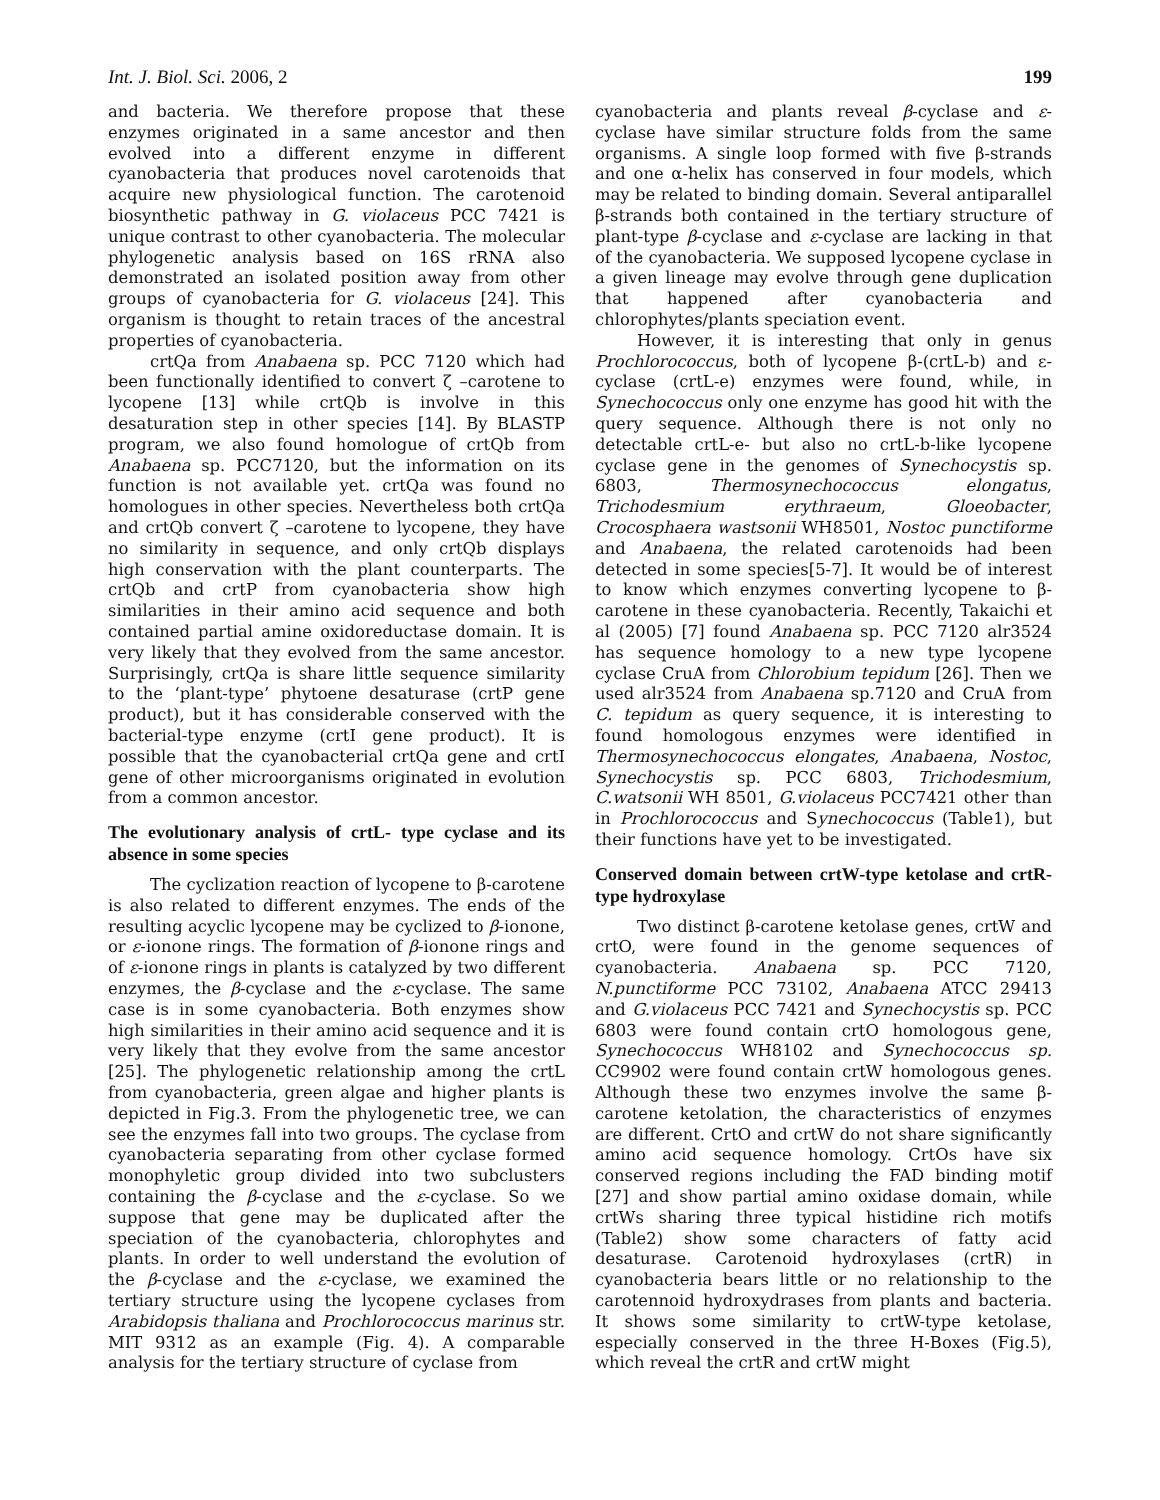Int. J. Biol. Sci. 2006, 2 199
and bacteria. We therefore propose that these enzymes originated in a same ancestor and then evolved into a different enzyme in different cyanobacteria that produces novel carotenoids that acquire new physiological function. The carotenoid biosynthetic pathway in G. violaceus PCC 7421 is unique contrast to other cyanobacteria. The molecular phylogenetic analysis based on 16S rRNA also demonstrated an isolated position away from other groups of cyanobacteria for G. violaceus [24]. This organism is thought to retain traces of the ancestral properties of cyanobacteria.
crtQa from Anabaena sp. PCC 7120 which had been functionally identified to convert ζ –carotene to lycopene [13] while crtQb is involve in this desaturation step in other species [14]. By BLASTP program, we also found homologue of crtQb from Anabaena sp. PCC7120, but the information on its function is not available yet. crtQa was found no homologues in other species. Nevertheless both crtQa and crtQb convert ζ –carotene to lycopene, they have no similarity in sequence, and only crtQb displays high conservation with the plant counterparts. The crtQb and crtP from cyanobacteria show high similarities in their amino acid sequence and both contained partial amine oxidoreductase domain. It is very likely that they evolved from the same ancestor. Surprisingly, crtQa is share little sequence similarity to the ‘plant-type’ phytoene desaturase (crtP gene product), but it has considerable conserved with the bacterial-type enzyme (crtI gene product). It is possible that the cyanobacterial crtQa gene and crtI gene of other microorganisms originated in evolution from a common ancestor.
The evolutionary analysis of crtL- type cyclase and its absence in some species
The cyclization reaction of lycopene to β-carotene is also related to different enzymes. The ends of the resulting acyclic lycopene may be cyclized to β-ionone, or ε-ionone rings. The formation of β-ionone rings and of ε-ionone rings in plants is catalyzed by two different enzymes, the β-cyclase and the ε-cyclase. The same case is in some cyanobacteria. Both enzymes show high similarities in their amino acid sequence and it is very likely that they evolve from the same ancestor [25]. The phylogenetic relationship among the crtL from cyanobacteria, green algae and higher plants is depicted in Fig.3. From the phylogenetic tree, we can see the enzymes fall into two groups. The cyclase from cyanobacteria separating from other cyclase formed monophyletic group divided into two subclusters containing the β-cyclase and the ε-cyclase. So we suppose that gene may be duplicated after the speciation of the cyanobacteria, chlorophytes and plants. In order to well understand the evolution of the β-cyclase and the ε-cyclase, we examined the tertiary structure using the lycopene cyclases from Arabidopsis thaliana and Prochlorococcus marinus str. MIT 9312 as an example (Fig. 4). A comparable analysis for the tertiary structure of cyclase from
cyanobacteria and plants reveal β-cyclase and ε-cyclase have similar structure folds from the same organisms. A single loop formed with five β-strands and one α-helix has conserved in four models, which may be related to binding domain. Several antiparallel β-strands both contained in the tertiary structure of plant-type β-cyclase and ε-cyclase are lacking in that of the cyanobacteria. We supposed lycopene cyclase in a given lineage may evolve through gene duplication that happened after cyanobacteria and chlorophytes/plants speciation event.
However, it is interesting that only in genus Prochlorococcus, both of lycopene β-(crtL-b) and ε-cyclase (crtL-e) enzymes were found, while, in Synechococcus only one enzyme has good hit with the query sequence. Although there is not only no detectable crtL-e- but also no crtL-b-like lycopene cyclase gene in the genomes of Synechocystis sp. 6803, Thermosynechococcus elongatus, Trichodesmium erythraeum, Gloeobacter, Crocosphaera wastsonii WH8501, Nostoc punctiforme and Anabaena, the related carotenoids had been detected in some species[5-7]. It would be of interest to know which enzymes converting lycopene to β-carotene in these cyanobacteria. Recently, Takaichi et al (2005) [7] found Anabaena sp. PCC 7120 alr3524 has sequence homology to a new type lycopene cyclase CruA from Chlorobium tepidum [26]. Then we used alr3524 from Anabaena sp.7120 and CruA from C. tepidum as query sequence, it is interesting to found homologous enzymes were identified in Thermosynechococcus elongates, Anabaena, Nostoc, Synechocystis sp. PCC 6803, Trichodesmium, C.watsonii WH 8501, G.violaceus PCC7421 other than in Prochlorococcus and Synechococcus (Table1), but their functions have yet to be investigated.
Conserved domain between crtW-type ketolase and crtR-type hydroxylase
Two distinct β-carotene ketolase genes, crtW and crtO, were found in the genome sequences of cyanobacteria. Anabaena sp. PCC 7120, N.punctiforme PCC 73102, Anabaena ATCC 29413 and G.violaceus PCC 7421 and Synechocystis sp. PCC 6803 were found contain crtO homologous gene, Synechococcus WH8102 and Synechococcus sp. CC9902 were found contain crtW homologous genes. Although these two enzymes involve the same β-carotene ketolation, the characteristics of enzymes are different. CrtO and crtW do not share significantly amino acid sequence homology. CrtOs have six conserved regions including the FAD binding motif [27] and show partial amino oxidase domain, while crtWs sharing three typical histidine rich motifs (Table2) show some characters of fatty acid desaturase. Carotenoid hydroxylases (crtR) in cyanobacteria bears little or no relationship to the carotennoid hydroxydrases from plants and bacteria. It shows some similarity to crtW-type ketolase, especially conserved in the three H-Boxes (Fig.5), which reveal the crtR and crtW might